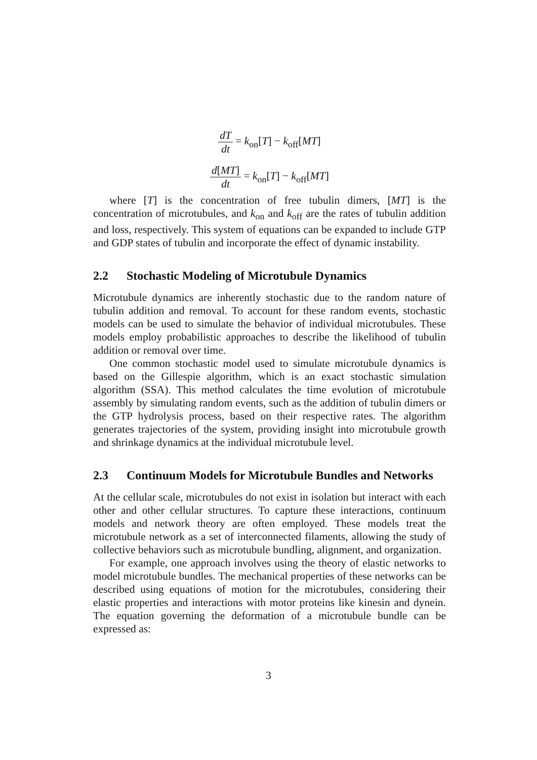dT dt = k<sub>on</sub>[T] − k<sub>off</sub>[MT]
d[MT] dt = k<sub>on</sub>[T] − k<sub>off</sub>[MT]
where [T] is the concentration of free tubulin dimers, [MT] is the concentration of microtubules, and k<sub>on</sub> and k<sub>off</sub> are the rates of tubulin addition and loss, respectively. This system of equations can be expanded to include GTP and GDP states of tubulin and incorporate the effect of dynamic instability.
2.2 Stochastic Modeling of Microtubule Dynamics
Microtubule dynamics are inherently stochastic due to the random nature of tubulin addition and removal. To account for these random events, stochastic models can be used to simulate the behavior of individual microtubules. These models employ probabilistic approaches to describe the likelihood of tubulin addition or removal over time.
One common stochastic model used to simulate microtubule dynamics is based on the Gillespie algorithm, which is an exact stochastic simulation algorithm (SSA). This method calculates the time evolution of microtubule assembly by simulating random events, such as the addition of tubulin dimers or the GTP hydrolysis process, based on their respective rates. The algorithm generates trajectories of the system, providing insight into microtubule growth and shrinkage dynamics at the individual microtubule level.
2.3 Continuum Models for Microtubule Bundles and Networks
At the cellular scale, microtubules do not exist in isolation but interact with each other and other cellular structures. To capture these interactions, continuum models and network theory are often employed. These models treat the microtubule network as a set of interconnected filaments, allowing the study of collective behaviors such as microtubule bundling, alignment, and organization.
For example, one approach involves using the theory of elastic networks to model microtubule bundles. The mechanical properties of these networks can be described using equations of motion for the microtubules, considering their elastic properties and interactions with motor proteins like kinesin and dynein. The equation governing the deformation of a microtubule bundle can be expressed as:
3